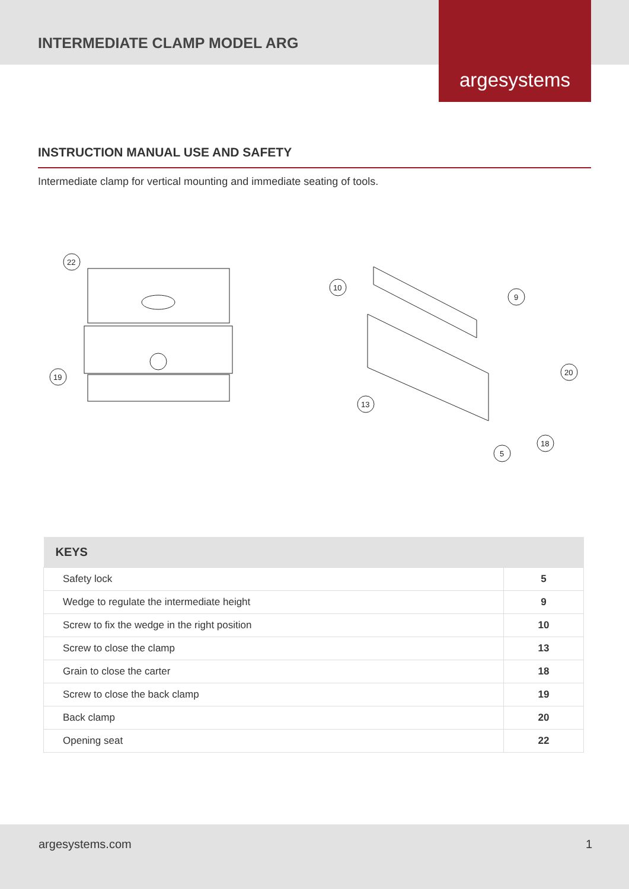INTERMEDIATE CLAMP MODEL ARG
argesystems
INSTRUCTION MANUAL USE AND SAFETY
Intermediate clamp for vertical mounting and immediate seating of tools.
22
19
10
9
20
13
18
5
| KEYS | |
| --- | --- |
| Safety lock | 5 |
| Wedge to regulate the intermediate height | 9 |
| Screw to fix the wedge in the right position | 10 |
| Screw to close the clamp | 13 |
| Grain to close the carter | 18 |
| Screw to close the back clamp | 19 |
| Back clamp | 20 |
| Opening seat | 22 |
argesystems.com 1